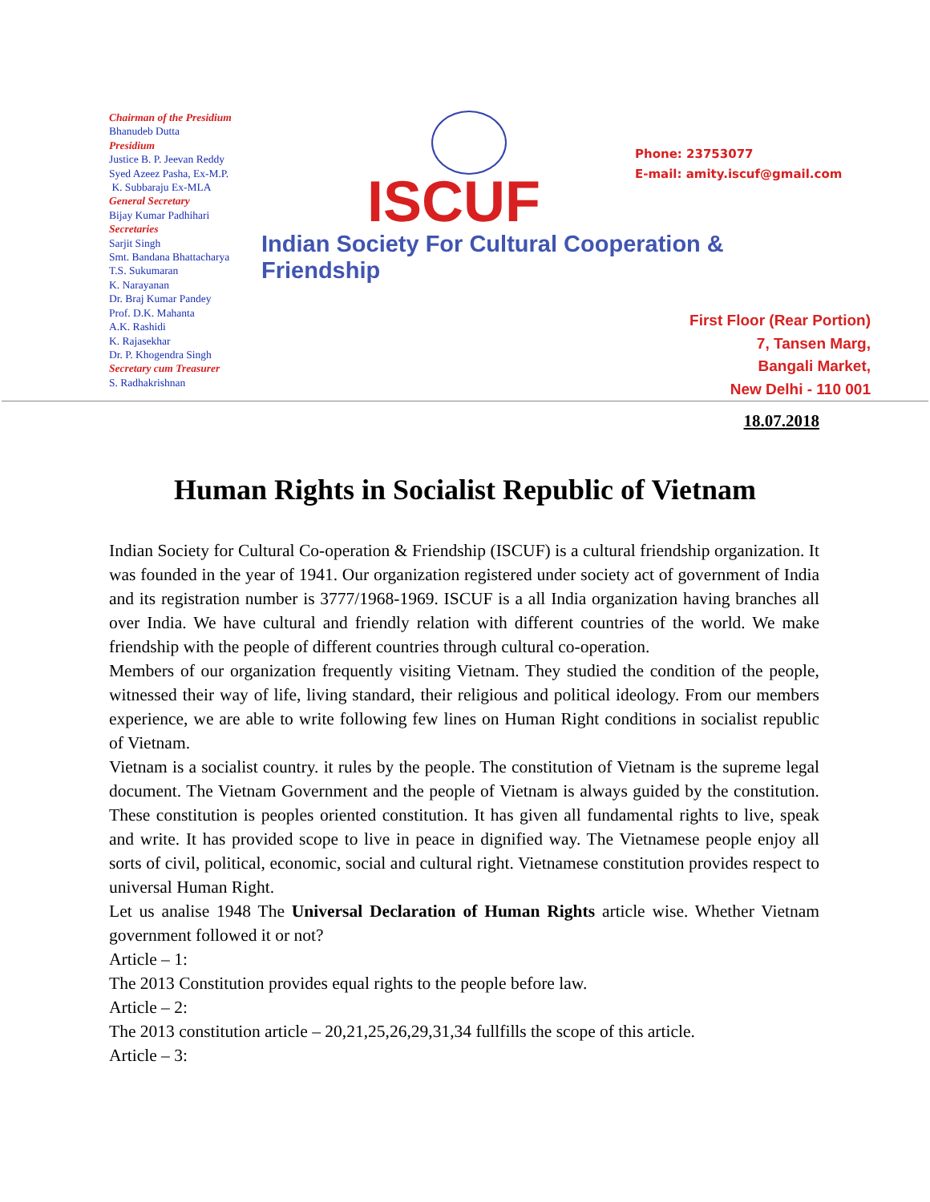Chairman of the Presidium
Bhanudeb Dutta
Presidium
Justice B. P. Jeevan Reddy
Syed Azeez Pasha, Ex-M.P.
K. Subbaraju Ex-MLA
General Secretary
Bijay Kumar Padhihari
Secretaries
Sarjit Singh
Smt. Bandana Bhattacharya
T.S. Sukumaran
K. Narayanan
Dr. Braj Kumar Pandey
Prof. D.K. Mahanta
A.K. Rashidi
K. Rajasekhar
Dr. P. Khogendra Singh
Secretary cum Treasurer
S. Radhakrishnan
ISCUF
Indian Society For Cultural Cooperation & Friendship
Phone: 23753077
E-mail: amity.iscuf@gmail.com
First Floor (Rear Portion)
7, Tansen Marg,
Bangali Market,
New Delhi - 110 001
18.07.2018
Human Rights in Socialist Republic of Vietnam
Indian Society for Cultural Co-operation & Friendship (ISCUF) is a cultural friendship organization. It was founded in the year of 1941. Our organization registered under society act of government of India and its registration number is 3777/1968-1969. ISCUF is a all India organization having branches all over India. We have cultural and friendly relation with different countries of the world. We make friendship with the people of different countries through cultural co-operation.
Members of our organization frequently visiting Vietnam. They studied the condition of the people, witnessed their way of life, living standard, their religious and political ideology. From our members experience, we are able to write following few lines on Human Right conditions in socialist republic of Vietnam.
Vietnam is a socialist country. it rules by the people. The constitution of Vietnam is the supreme legal document. The Vietnam Government and the people of Vietnam is always guided by the constitution. These constitution is peoples oriented constitution. It has given all fundamental rights to live, speak and write. It has provided scope to live in peace in dignified way. The Vietnamese people enjoy all sorts of civil, political, economic, social and cultural right. Vietnamese constitution provides respect to universal Human Right.
Let us analise 1948 The Universal Declaration of Human Rights article wise. Whether Vietnam government followed it or not?
Article – 1:
The 2013 Constitution provides equal rights to the people before law.
Article – 2:
The 2013 constitution article – 20,21,25,26,29,31,34 fullfills the scope of this article.
Article – 3: